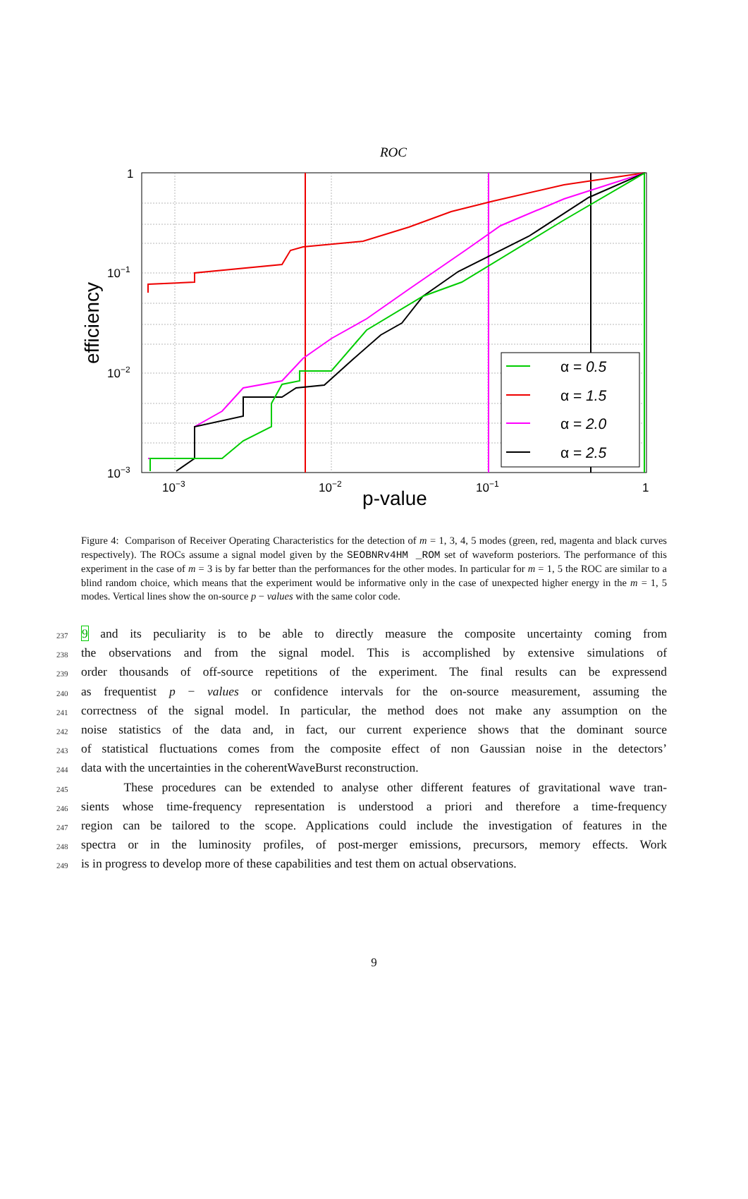ROC
α = 0.5
α = 1.5
α = 2.0
α = 2.5
1
10−1
10−2
10−3
10−3
10−2
10−1
1
p-value
efficiency
Figure 4: Comparison of Receiver Operating Characteristics for the detection of m = 1, 3, 4, 5 modes (green, red, magenta and black curves respectively). The ROCs assume a signal model given by the SEOBNRv4HM _ROM set of waveform posteriors. The performance of this experiment in the case of m = 3 is by far better than the performances for the other modes. In particular for m = 1, 5 the ROC are similar to a blind random choice, which means that the experiment would be informative only in the case of unexpected higher energy in the m = 1, 5 modes. Vertical lines show the on-source p − values with the same color code.
237 9 and its peculiarity is to be able to directly measure the composite uncertainty coming from
238 the observations and from the signal model. This is accomplished by extensive simulations of
239 order thousands of off-source repetitions of the experiment. The final results can be expressend
240 as frequentist p − values or confidence intervals for the on-source measurement, assuming the
241 correctness of the signal model. In particular, the method does not make any assumption on the
242 noise statistics of the data and, in fact, our current experience shows that the dominant source
243 of statistical fluctuations comes from the composite effect of non Gaussian noise in the detectors’
244 data with the uncertainties in the coherentWaveBurst reconstruction.
245 These procedures can be extended to analyse other different features of gravitational wave tran-
246 sients whose time-frequency representation is understood a priori and therefore a time-frequency
247 region can be tailored to the scope. Applications could include the investigation of features in the
248 spectra or in the luminosity profiles, of post-merger emissions, precursors, memory effects. Work
249 is in progress to develop more of these capabilities and test them on actual observations.
9